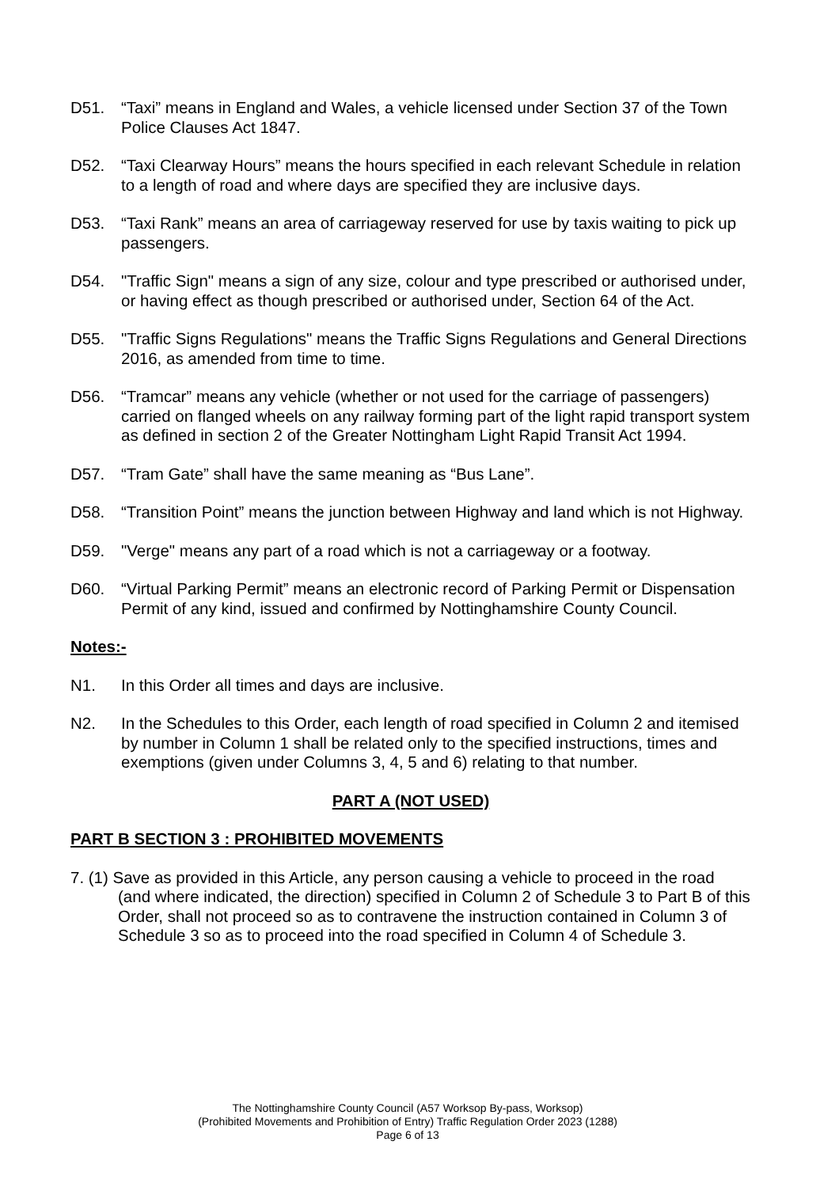D51. “Taxi” means in England and Wales, a vehicle licensed under Section 37 of the Town Police Clauses Act 1847.
D52. “Taxi Clearway Hours” means the hours specified in each relevant Schedule in relation to a length of road and where days are specified they are inclusive days.
D53. “Taxi Rank” means an area of carriageway reserved for use by taxis waiting to pick up passengers.
D54. "Traffic Sign" means a sign of any size, colour and type prescribed or authorised under, or having effect as though prescribed or authorised under, Section 64 of the Act.
D55. "Traffic Signs Regulations" means the Traffic Signs Regulations and General Directions 2016, as amended from time to time.
D56. “Tramcar” means any vehicle (whether or not used for the carriage of passengers) carried on flanged wheels on any railway forming part of the light rapid transport system as defined in section 2 of the Greater Nottingham Light Rapid Transit Act 1994.
D57. “Tram Gate” shall have the same meaning as “Bus Lane”.
D58. “Transition Point” means the junction between Highway and land which is not Highway.
D59. "Verge" means any part of a road which is not a carriageway or a footway.
D60. “Virtual Parking Permit” means an electronic record of Parking Permit or Dispensation Permit of any kind, issued and confirmed by Nottinghamshire County Council.
Notes:-
N1. In this Order all times and days are inclusive.
N2. In the Schedules to this Order, each length of road specified in Column 2 and itemised by number in Column 1 shall be related only to the specified instructions, times and exemptions (given under Columns 3, 4, 5 and 6) relating to that number.
PART A (NOT USED)
PART B SECTION 3 : PROHIBITED MOVEMENTS
7. (1) Save as provided in this Article, any person causing a vehicle to proceed in the road (and where indicated, the direction) specified in Column 2 of Schedule 3 to Part B of this Order, shall not proceed so as to contravene the instruction contained in Column 3 of Schedule 3 so as to proceed into the road specified in Column 4 of Schedule 3.
The Nottinghamshire County Council (A57 Worksop By-pass, Worksop)
(Prohibited Movements and Prohibition of Entry) Traffic Regulation Order 2023 (1288)
Page 6 of 13